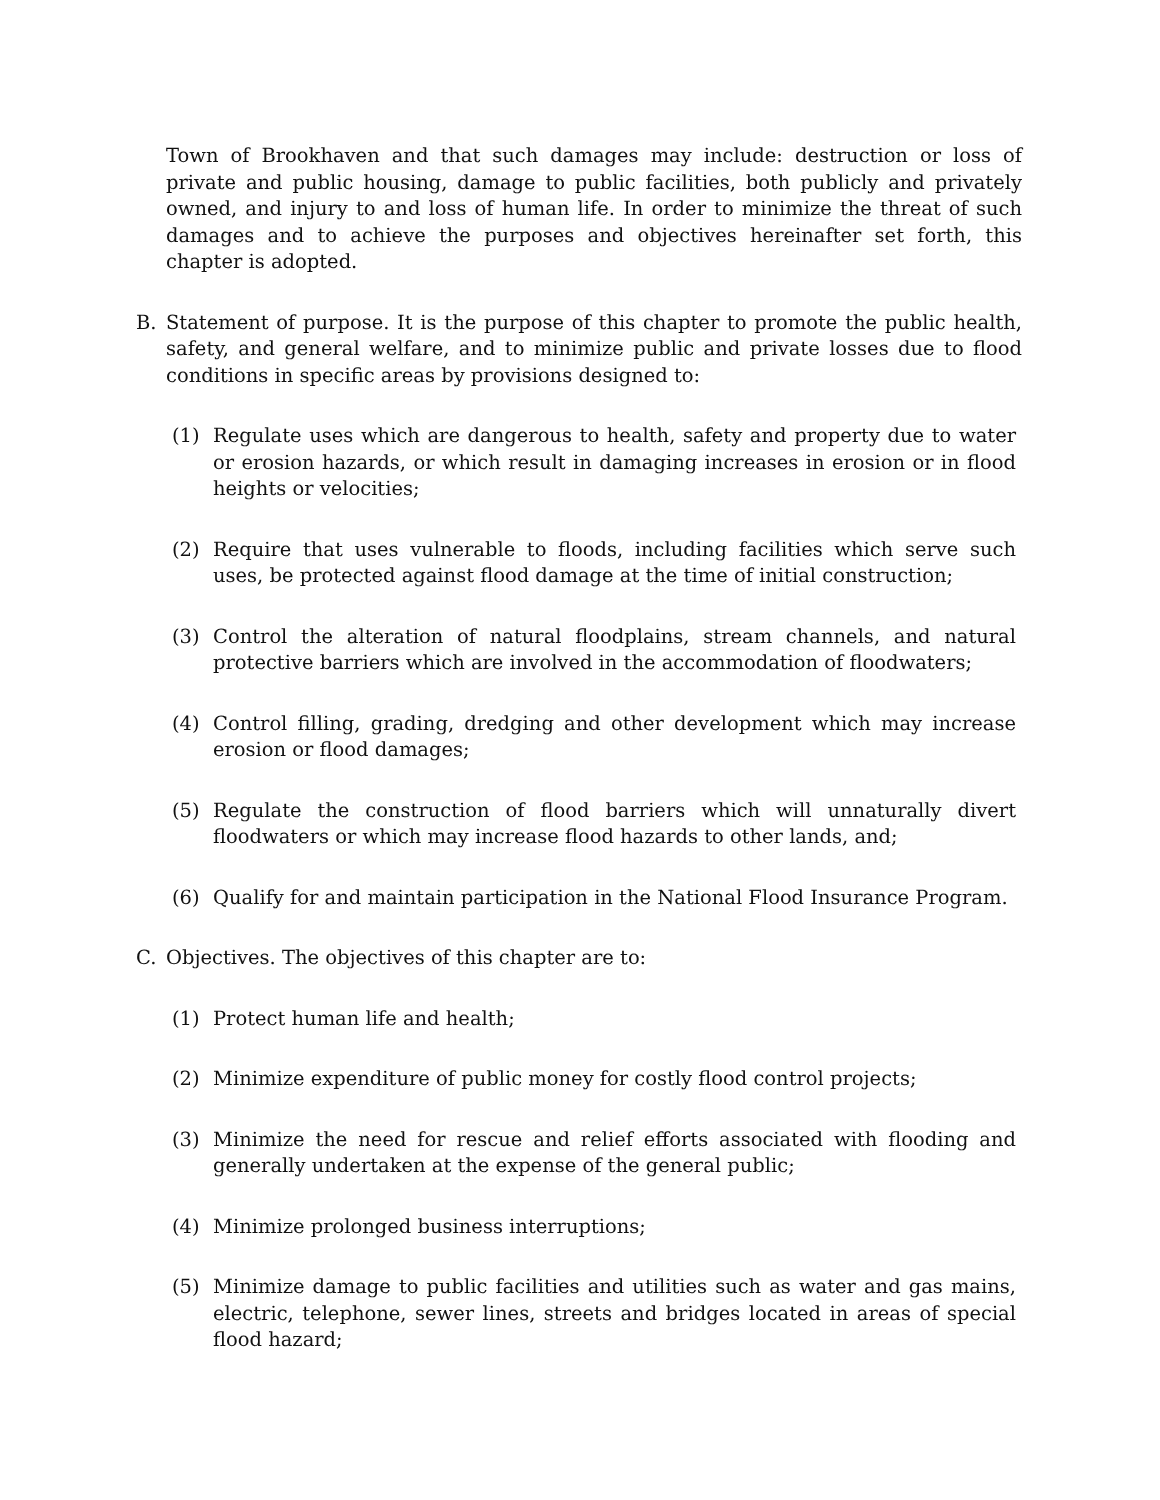Town of Brookhaven and that such damages may include: destruction or loss of private and public housing, damage to public facilities, both publicly and privately owned, and injury to and loss of human life. In order to minimize the threat of such damages and to achieve the purposes and objectives hereinafter set forth, this chapter is adopted.
B. Statement of purpose. It is the purpose of this chapter to promote the public health, safety, and general welfare, and to minimize public and private losses due to flood conditions in specific areas by provisions designed to:
(1) Regulate uses which are dangerous to health, safety and property due to water or erosion hazards, or which result in damaging increases in erosion or in flood heights or velocities;
(2) Require that uses vulnerable to floods, including facilities which serve such uses, be protected against flood damage at the time of initial construction;
(3) Control the alteration of natural floodplains, stream channels, and natural protective barriers which are involved in the accommodation of floodwaters;
(4) Control filling, grading, dredging and other development which may increase erosion or flood damages;
(5) Regulate the construction of flood barriers which will unnaturally divert floodwaters or which may increase flood hazards to other lands, and;
(6) Qualify for and maintain participation in the National Flood Insurance Program.
C. Objectives. The objectives of this chapter are to:
(1) Protect human life and health;
(2) Minimize expenditure of public money for costly flood control projects;
(3) Minimize the need for rescue and relief efforts associated with flooding and generally undertaken at the expense of the general public;
(4) Minimize prolonged business interruptions;
(5) Minimize damage to public facilities and utilities such as water and gas mains, electric, telephone, sewer lines, streets and bridges located in areas of special flood hazard;